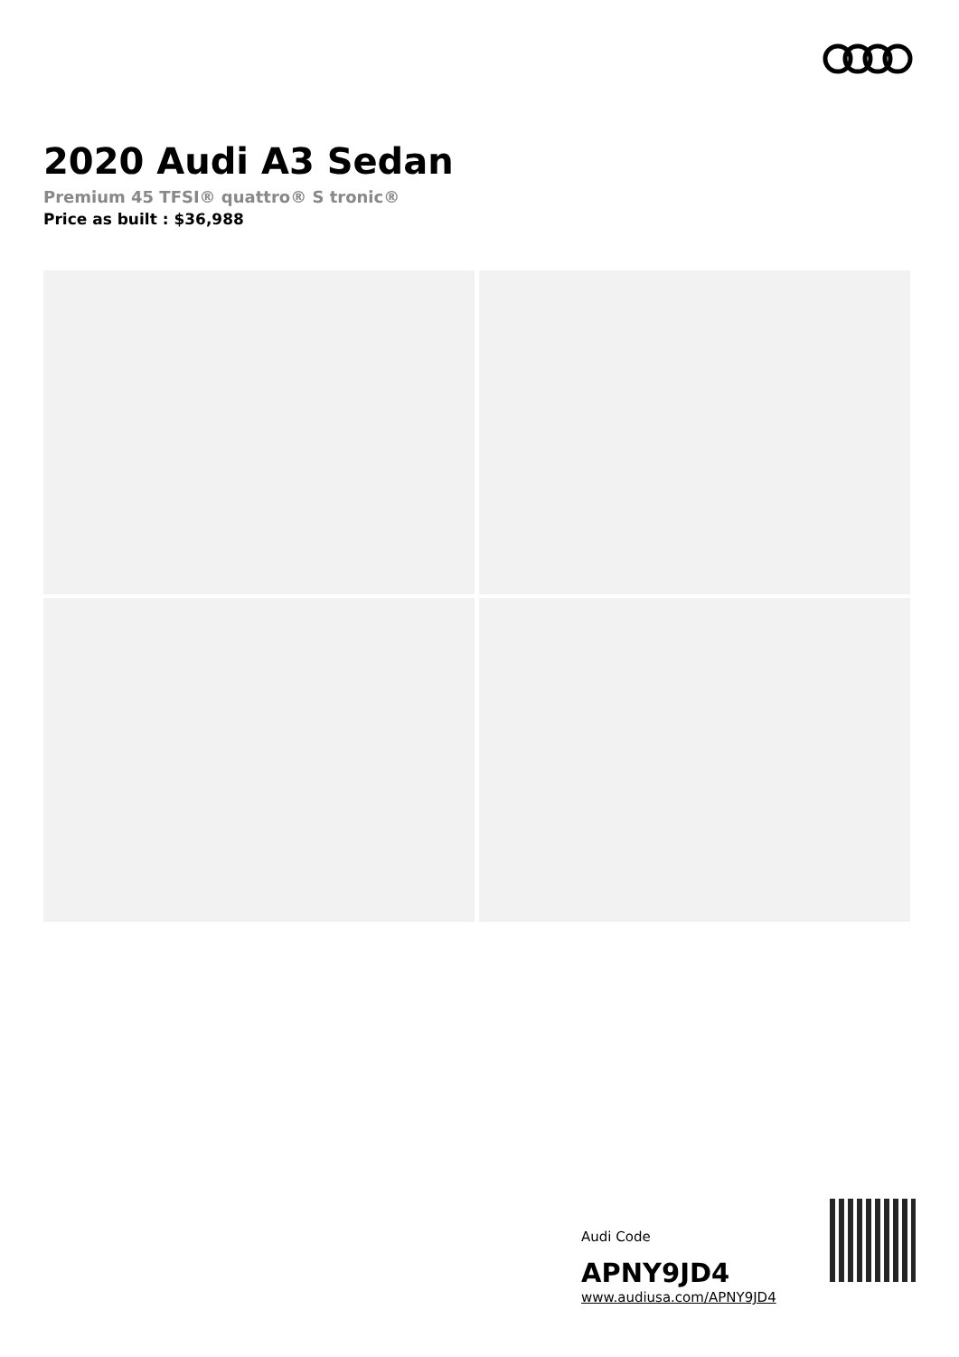2020 Audi A3 Sedan
Premium 45 TFSI® quattro® S tronic®
Price as built : $36,988
Audi Code
APNY9JD4
www.audiusa.com/APNY9JD4